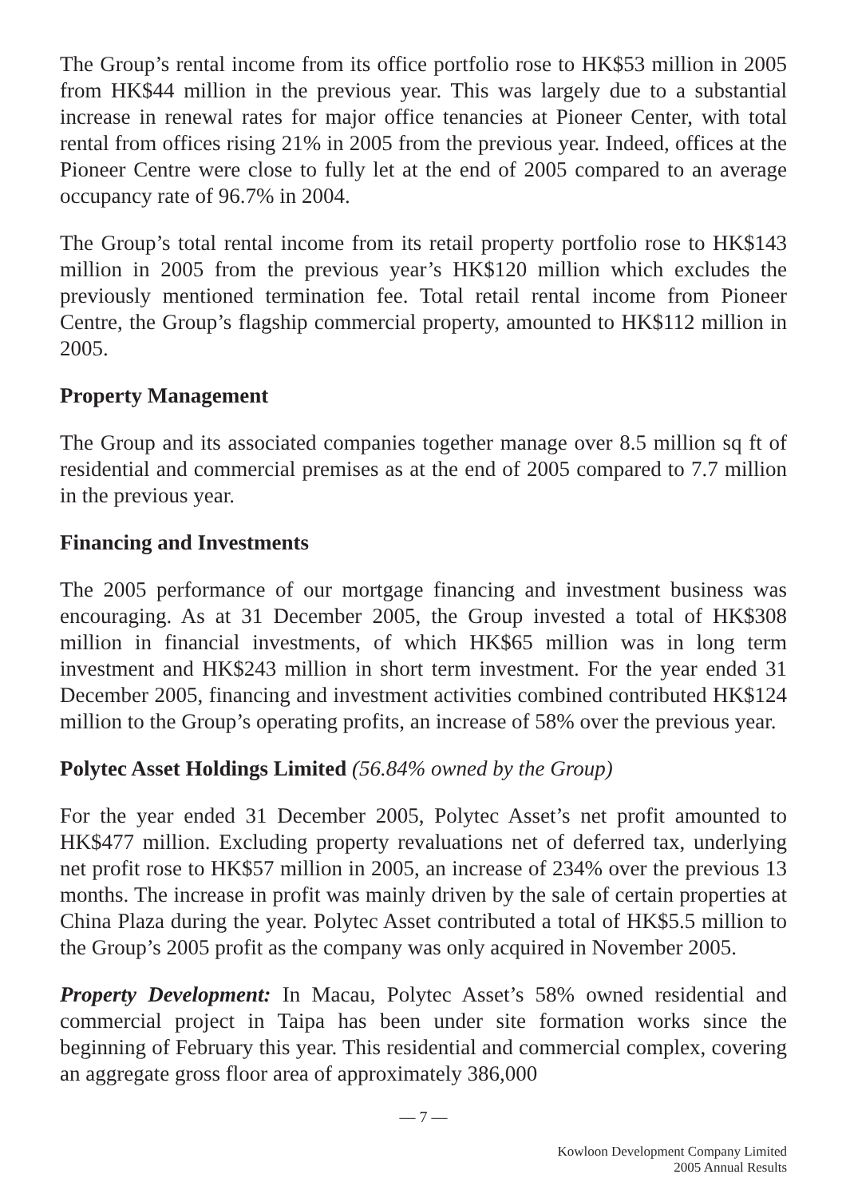The Group’s rental income from its office portfolio rose to HK$53 million in 2005 from HK$44 million in the previous year. This was largely due to a substantial increase in renewal rates for major office tenancies at Pioneer Center, with total rental from offices rising 21% in 2005 from the previous year. Indeed, offices at the Pioneer Centre were close to fully let at the end of 2005 compared to an average occupancy rate of 96.7% in 2004.
The Group’s total rental income from its retail property portfolio rose to HK$143 million in 2005 from the previous year’s HK$120 million which excludes the previously mentioned termination fee. Total retail rental income from Pioneer Centre, the Group’s flagship commercial property, amounted to HK$112 million in 2005.
Property Management
The Group and its associated companies together manage over 8.5 million sq ft of residential and commercial premises as at the end of 2005 compared to 7.7 million in the previous year.
Financing and Investments
The 2005 performance of our mortgage financing and investment business was encouraging. As at 31 December 2005, the Group invested a total of HK$308 million in financial investments, of which HK$65 million was in long term investment and HK$243 million in short term investment. For the year ended 31 December 2005, financing and investment activities combined contributed HK$124 million to the Group’s operating profits, an increase of 58% over the previous year.
Polytec Asset Holdings Limited (56.84% owned by the Group)
For the year ended 31 December 2005, Polytec Asset’s net profit amounted to HK$477 million. Excluding property revaluations net of deferred tax, underlying net profit rose to HK$57 million in 2005, an increase of 234% over the previous 13 months. The increase in profit was mainly driven by the sale of certain properties at China Plaza during the year. Polytec Asset contributed a total of HK$5.5 million to the Group’s 2005 profit as the company was only acquired in November 2005.
Property Development: In Macau, Polytec Asset’s 58% owned residential and commercial project in Taipa has been under site formation works since the beginning of February this year. This residential and commercial complex, covering an aggregate gross floor area of approximately 386,000
— 7 —
Kowloon Development Company Limited
2005 Annual Results